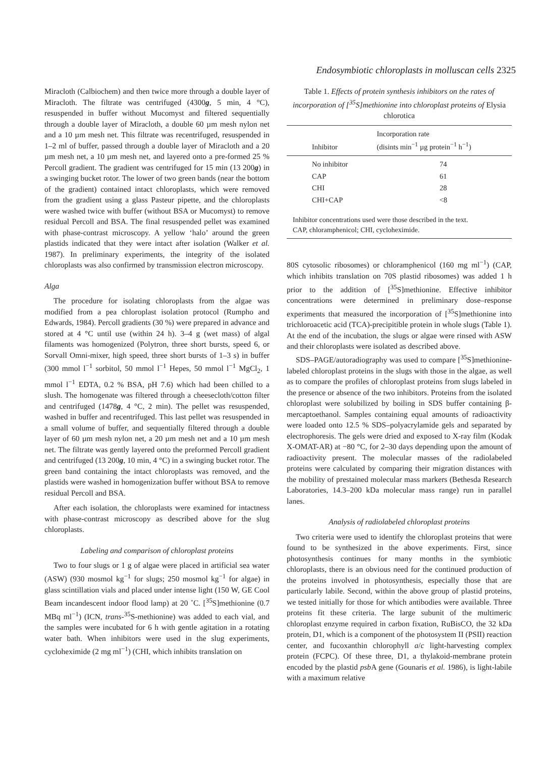Endosymbiotic chloroplasts in molluscan cells 2325
Miracloth (Calbiochem) and then twice more through a double layer of Miracloth. The filtrate was centrifuged (4300g, 5 min, 4 °C), resuspended in buffer without Mucomyst and filtered sequentially through a double layer of Miracloth, a double 60 µm mesh nylon net and a 10 µm mesh net. This filtrate was recentrifuged, resuspended in 1–2 ml of buffer, passed through a double layer of Miracloth and a 20 µm mesh net, a 10 µm mesh net, and layered onto a pre-formed 25 % Percoll gradient. The gradient was centrifuged for 15 min (13 200g) in a swinging bucket rotor. The lower of two green bands (near the bottom of the gradient) contained intact chloroplasts, which were removed from the gradient using a glass Pasteur pipette, and the chloroplasts were washed twice with buffer (without BSA or Mucomyst) to remove residual Percoll and BSA. The final resuspended pellet was examined with phase-contrast microscopy. A yellow ‘halo’ around the green plastids indicated that they were intact after isolation (Walker et al. 1987). In preliminary experiments, the integrity of the isolated chloroplasts was also confirmed by transmission electron microscopy.
Alga
The procedure for isolating chloroplasts from the algae was modified from a pea chloroplast isolation protocol (Rumpho and Edwards, 1984). Percoll gradients (30 %) were prepared in advance and stored at 4 °C until use (within 24 h). 3–4 g (wet mass) of algal filaments was homogenized (Polytron, three short bursts, speed 6, or Sorvall Omni-mixer, high speed, three short bursts of 1–3 s) in buffer (300 mmol l<sup>−1</sup> sorbitol, 50 mmol l<sup>−1</sup> Hepes, 50 mmol l<sup>−1</sup> MgCl<sub>2</sub>, 1 mmol l<sup>−1</sup> EDTA, 0.2 % BSA, pH 7.6) which had been chilled to a slush. The homogenate was filtered through a cheesecloth/cotton filter and centrifuged (1478g, 4 °C, 2 min). The pellet was resuspended, washed in buffer and recentrifuged. This last pellet was resuspended in a small volume of buffer, and sequentially filtered through a double layer of 60 µm mesh nylon net, a 20 µm mesh net and a 10 µm mesh net. The filtrate was gently layered onto the preformed Percoll gradient and centrifuged (13 200g, 10 min, 4 °C) in a swinging bucket rotor. The green band containing the intact chloroplasts was removed, and the plastids were washed in homogenization buffer without BSA to remove residual Percoll and BSA.
After each isolation, the chloroplasts were examined for intactness with phase-contrast microscopy as described above for the slug chloroplasts.
Labeling and comparison of chloroplast proteins
Two to four slugs or 1 g of algae were placed in artificial sea water (ASW) (930 mosmol kg<sup>−1</sup> for slugs; 250 mosmol kg<sup>−1</sup> for algae) in glass scintillation vials and placed under intense light (150 W, GE Cool Beam incandescent indoor flood lamp) at 20 ˚C. [<sup>35</sup>S]methionine (0.7 MBq ml<sup>−1</sup>) (ICN, trans-<sup>35</sup>S-methionine) was added to each vial, and the samples were incubated for 6 h with gentle agitation in a rotating water bath. When inhibitors were used in the slug experiments, cycloheximide (2 mg ml<sup>−1</sup>) (CHI, which inhibits translation on
Table 1. Effects of protein synthesis inhibitors on the rates of incorporation of [<sup>35</sup>S]methionine into chloroplast proteins of Elysia chlorotica
| Inhibitor | Incorporation rate (disints min<sup>−1</sup> µg protein<sup>−1</sup> h<sup>−1</sup>) |
| --- | --- |
| No inhibitor | 74 |
| CAP | 61 |
| CHI | 28 |
| CHI+CAP | <8 |
Inhibitor concentrations used were those described in the text.
CAP, chloramphenicol; CHI, cycloheximide.
80S cytosolic ribosomes) or chloramphenicol (160 mg ml<sup>−1</sup>) (CAP, which inhibits translation on 70S plastid ribosomes) was added 1 h prior to the addition of [<sup>35</sup>S]methionine. Effective inhibitor concentrations were determined in preliminary dose–response experiments that measured the incorporation of [<sup>35</sup>S]methionine into trichloroacetic acid (TCA)-precipitible protein in whole slugs (Table 1). At the end of the incubation, the slugs or algae were rinsed with ASW and their chloroplasts were isolated as described above.
SDS–PAGE/autoradiography was used to compare [<sup>35</sup>S]methionine-labeled chloroplast proteins in the slugs with those in the algae, as well as to compare the profiles of chloroplast proteins from slugs labeled in the presence or absence of the two inhibitors. Proteins from the isolated chloroplast were solubilized by boiling in SDS buffer containing β-mercaptoethanol. Samples containing equal amounts of radioactivity were loaded onto 12.5 % SDS–polyacrylamide gels and separated by electrophoresis. The gels were dried and exposed to X-ray film (Kodak X-OMAT-AR) at −80 °C, for 2–30 days depending upon the amount of radioactivity present. The molecular masses of the radiolabeled proteins were calculated by comparing their migration distances with the mobility of prestained molecular mass markers (Bethesda Research Laboratories, 14.3–200 kDa molecular mass range) run in parallel lanes.
Analysis of radiolabeled chloroplast proteins
Two criteria were used to identify the chloroplast proteins that were found to be synthesized in the above experiments. First, since photosynthesis continues for many months in the symbiotic chloroplasts, there is an obvious need for the continued production of the proteins involved in photosynthesis, especially those that are particularly labile. Second, within the above group of plastid proteins, we tested initially for those for which antibodies were available. Three proteins fit these criteria. The large subunit of the multimeric chloroplast enzyme required in carbon fixation, RuBisCO, the 32 kDa protein, D1, which is a component of the photosystem II (PSII) reaction center, and fucoxanthin chlorophyll a/c light-harvesting complex protein (FCPC). Of these three, D1, a thylakoid-membrane protein encoded by the plastid psb A gene (Gounaris et al. 1986), is light-labile with a maximum relative